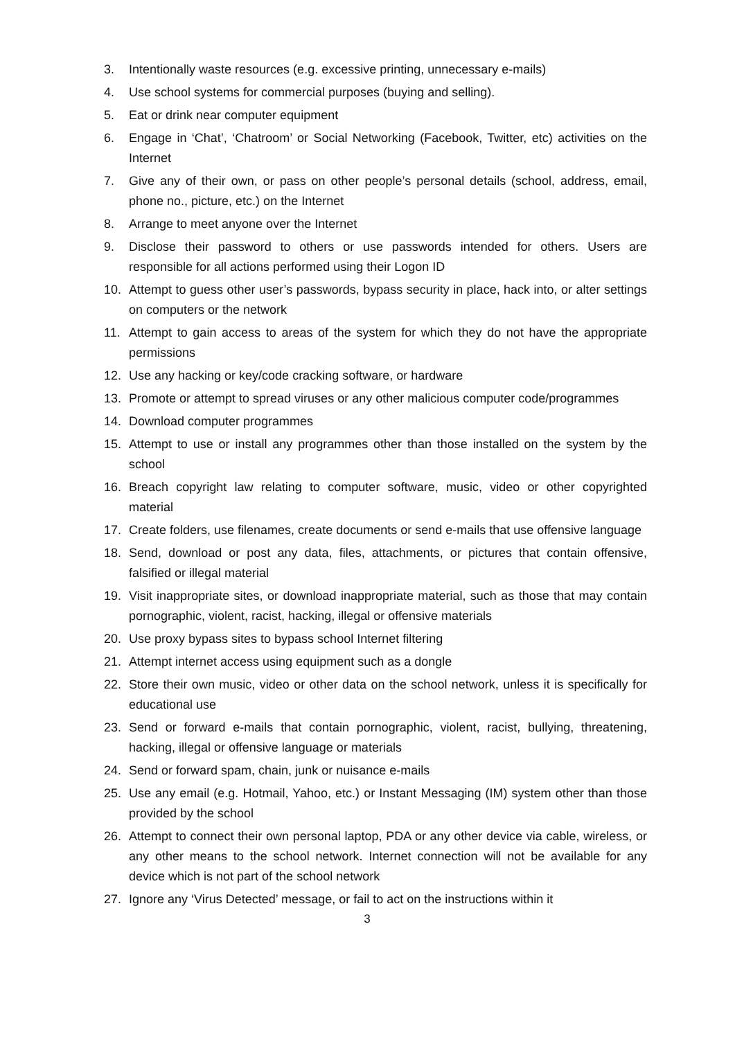3. Intentionally waste resources (e.g. excessive printing, unnecessary e-mails)
4. Use school systems for commercial purposes (buying and selling).
5. Eat or drink near computer equipment
6. Engage in ‘Chat’, ‘Chatroom’ or Social Networking (Facebook, Twitter, etc) activities on the Internet
7. Give any of their own, or pass on other people’s personal details (school, address, email, phone no., picture, etc.) on the Internet
8. Arrange to meet anyone over the Internet
9. Disclose their password to others or use passwords intended for others. Users are responsible for all actions performed using their Logon ID
10. Attempt to guess other user’s passwords, bypass security in place, hack into, or alter settings on computers or the network
11. Attempt to gain access to areas of the system for which they do not have the appropriate permissions
12. Use any hacking or key/code cracking software, or hardware
13. Promote or attempt to spread viruses or any other malicious computer code/programmes
14. Download computer programmes
15. Attempt to use or install any programmes other than those installed on the system by the school
16. Breach copyright law relating to computer software, music, video or other copyrighted material
17. Create folders, use filenames, create documents or send e-mails that use offensive language
18. Send, download or post any data, files, attachments, or pictures that contain offensive, falsified or illegal material
19. Visit inappropriate sites, or download inappropriate material, such as those that may contain pornographic, violent, racist, hacking, illegal or offensive materials
20. Use proxy bypass sites to bypass school Internet filtering
21. Attempt internet access using equipment such as a dongle
22. Store their own music, video or other data on the school network, unless it is specifically for educational use
23. Send or forward e-mails that contain pornographic, violent, racist, bullying, threatening, hacking, illegal or offensive language or materials
24. Send or forward spam, chain, junk or nuisance e-mails
25. Use any email (e.g. Hotmail, Yahoo, etc.) or Instant Messaging (IM) system other than those provided by the school
26. Attempt to connect their own personal laptop, PDA or any other device via cable, wireless, or any other means to the school network. Internet connection will not be available for any device which is not part of the school network
27. Ignore any ‘Virus Detected’ message, or fail to act on the instructions within it
3